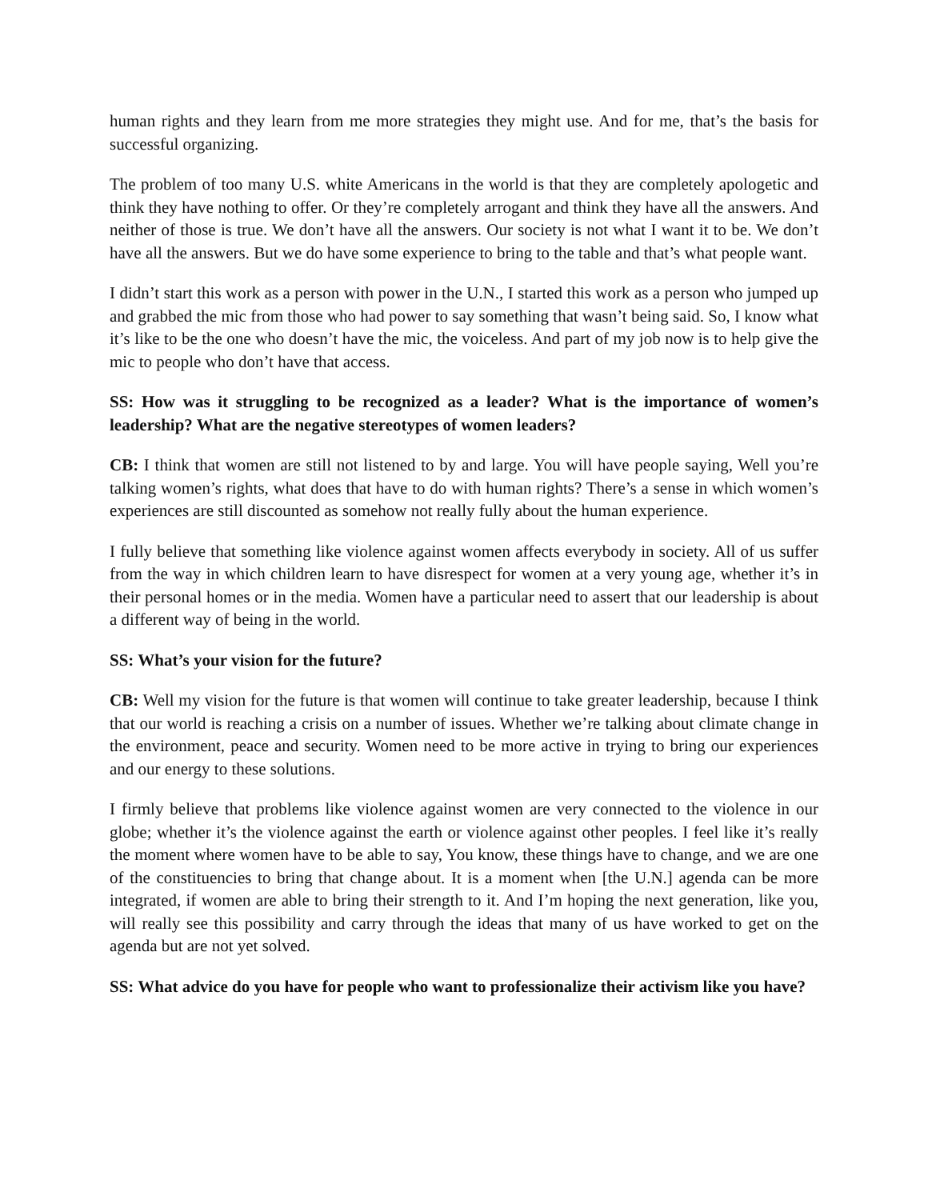human rights and they learn from me more strategies they might use. And for me, that’s the basis for successful organizing.
The problem of too many U.S. white Americans in the world is that they are completely apologetic and think they have nothing to offer. Or they’re completely arrogant and think they have all the answers. And neither of those is true. We don’t have all the answers. Our society is not what I want it to be. We don’t have all the answers. But we do have some experience to bring to the table and that’s what people want.
I didn’t start this work as a person with power in the U.N., I started this work as a person who jumped up and grabbed the mic from those who had power to say something that wasn’t being said. So, I know what it’s like to be the one who doesn’t have the mic, the voiceless. And part of my job now is to help give the mic to people who don’t have that access.
SS: How was it struggling to be recognized as a leader? What is the importance of women’s leadership? What are the negative stereotypes of women leaders?
CB: I think that women are still not listened to by and large. You will have people saying, Well you’re talking women’s rights, what does that have to do with human rights? There’s a sense in which women’s experiences are still discounted as somehow not really fully about the human experience.
I fully believe that something like violence against women affects everybody in society. All of us suffer from the way in which children learn to have disrespect for women at a very young age, whether it’s in their personal homes or in the media. Women have a particular need to assert that our leadership is about a different way of being in the world.
SS: What’s your vision for the future?
CB: Well my vision for the future is that women will continue to take greater leadership, because I think that our world is reaching a crisis on a number of issues. Whether we’re talking about climate change in the environment, peace and security. Women need to be more active in trying to bring our experiences and our energy to these solutions.
I firmly believe that problems like violence against women are very connected to the violence in our globe; whether it’s the violence against the earth or violence against other peoples. I feel like it’s really the moment where women have to be able to say, You know, these things have to change, and we are one of the constituencies to bring that change about. It is a moment when [the U.N.] agenda can be more integrated, if women are able to bring their strength to it. And I’m hoping the next generation, like you, will really see this possibility and carry through the ideas that many of us have worked to get on the agenda but are not yet solved.
SS: What advice do you have for people who want to professionalize their activism like you have?